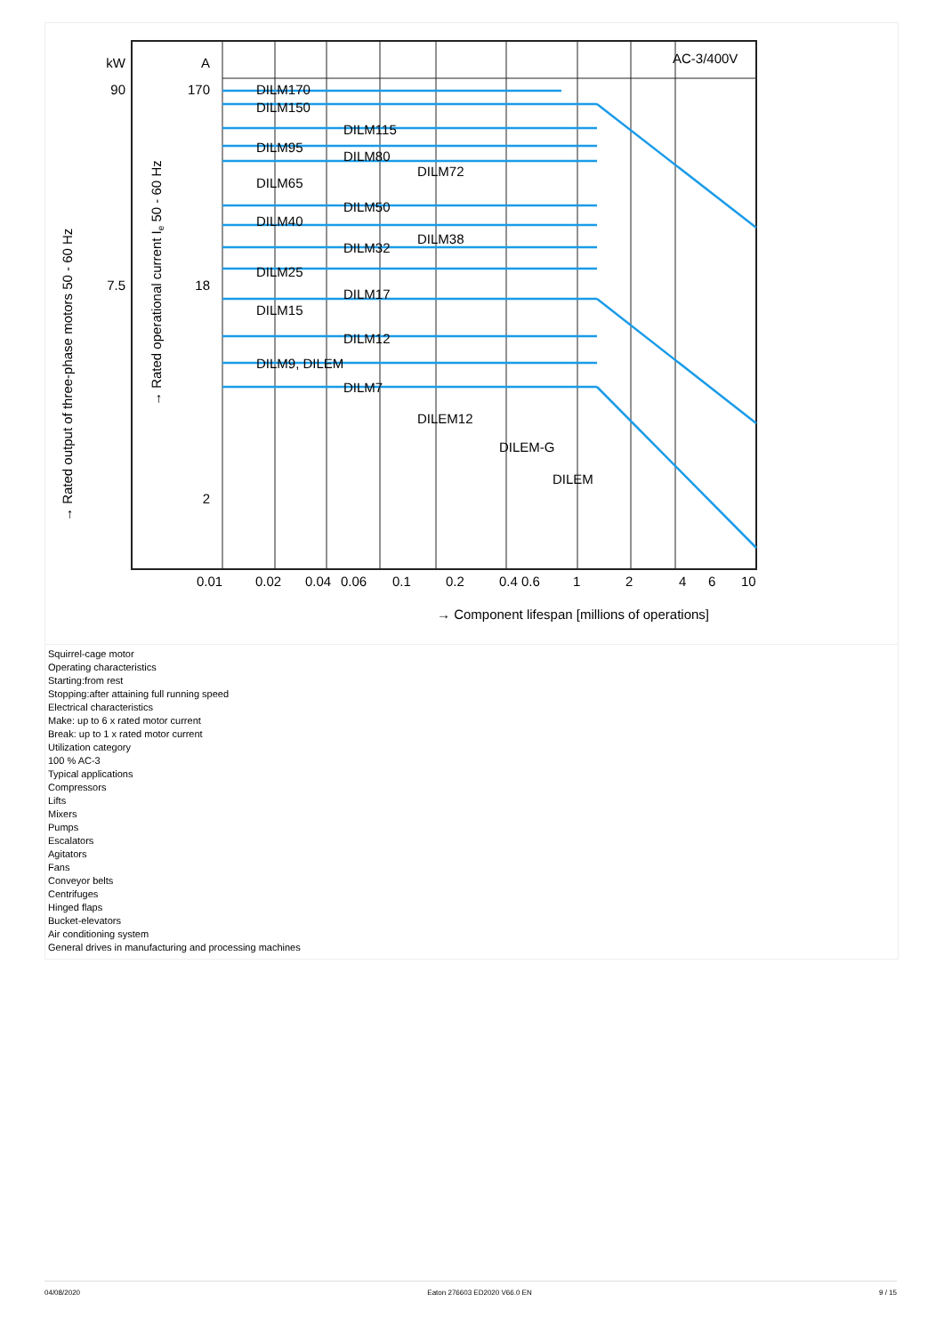kW
90
7.5
A
170
18
2
DILM170
DILM150
DILM115
DILM95
DILM80
DILM72
DILM65
DILM50
DILM40
DILM38
DILM32
DILM25
DILM17
DILM15
DILM12
DILM9, DILEM
DILM7
DILEM12
DILEM-G
DILEM
AC-3/400V
0.01
0.02
0.04
0.06
0.1
0.2
0.4 0.6
1
2
4
6
10
→ Component lifespan [millions of operations]
→ Rated output of three-phase motors 50 - 60 Hz
→ Rated operational current Ie 50 - 60 Hz
Squirrel-cage motor
Operating characteristics
Starting:from rest
Stopping:after attaining full running speed
Electrical characteristics
Make: up to 6 x rated motor current
Break: up to 1 x rated motor current
Utilization category
100 % AC-3
Typical applications
Compressors
Lifts
Mixers
Pumps
Escalators
Agitators
Fans
Conveyor belts
Centrifuges
Hinged flaps
Bucket-elevators
Air conditioning system
General drives in manufacturing and processing machines
04/08/2020 Eaton 276603 ED2020 V66.0 EN 9 / 15